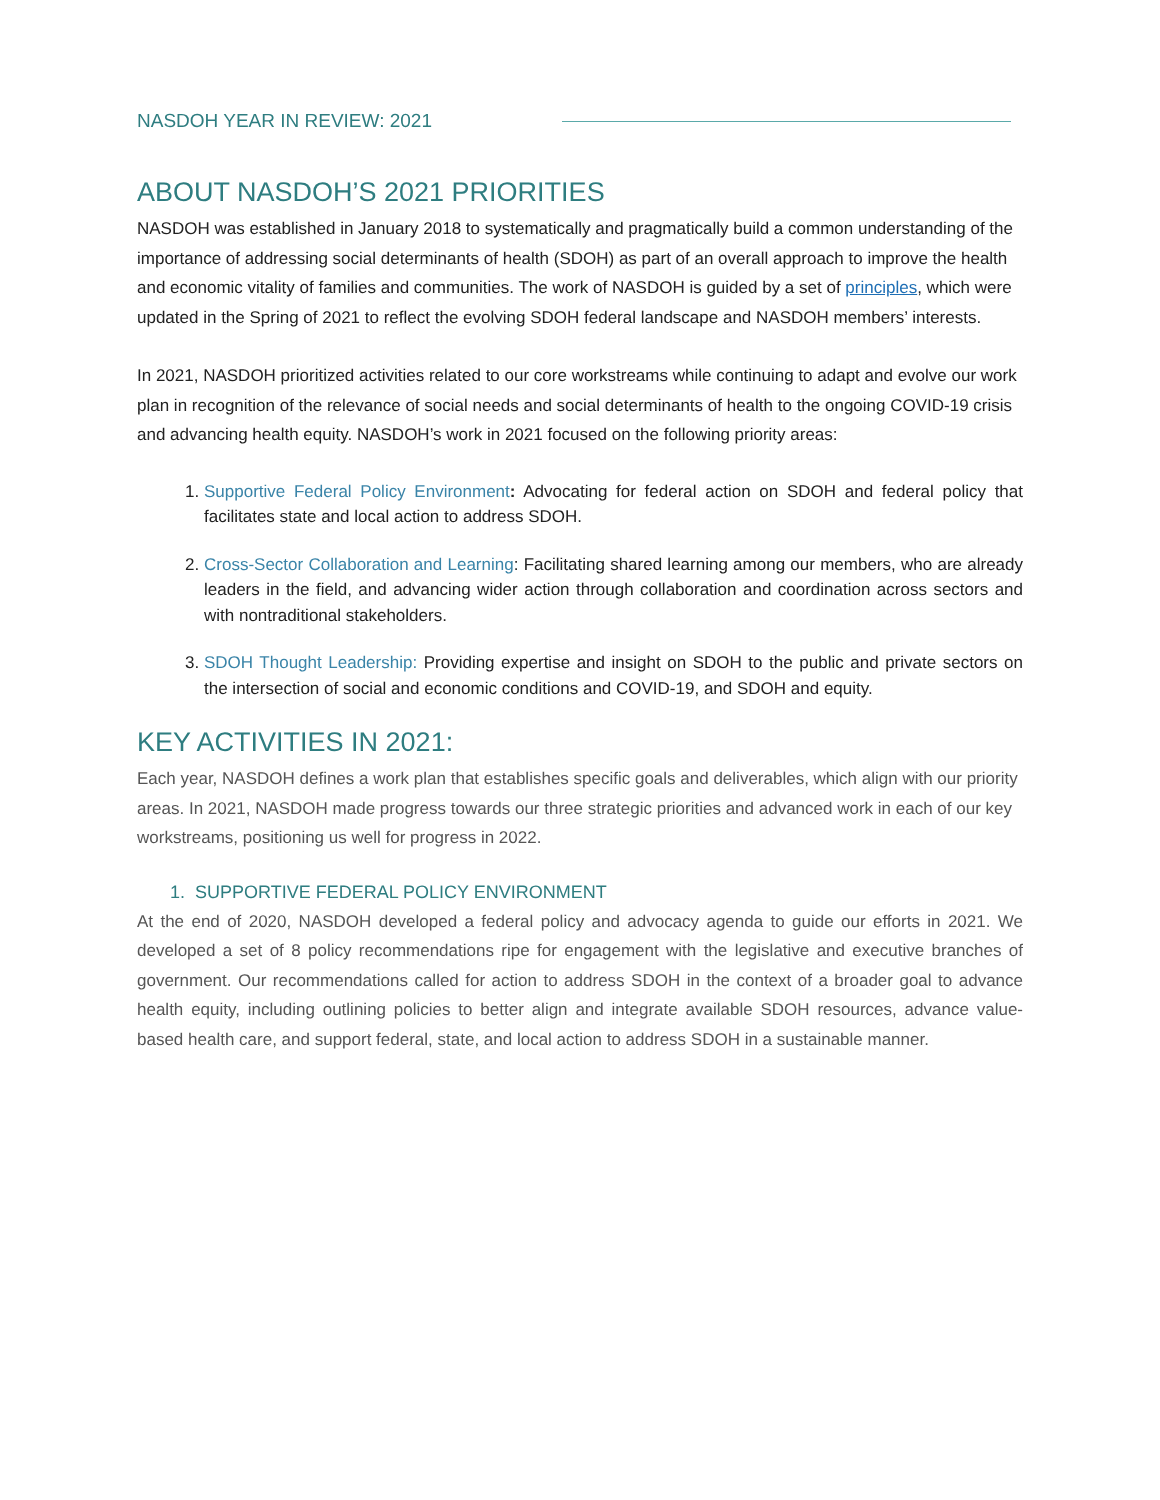NASDOH YEAR IN REVIEW: 2021
ABOUT NASDOH’S 2021 PRIORITIES
NASDOH was established in January 2018 to systematically and pragmatically build a common understanding of the importance of addressing social determinants of health (SDOH) as part of an overall approach to improve the health and economic vitality of families and communities. The work of NASDOH is guided by a set of principles, which were updated in the Spring of 2021 to reflect the evolving SDOH federal landscape and NASDOH members’ interests.
In 2021, NASDOH prioritized activities related to our core workstreams while continuing to adapt and evolve our work plan in recognition of the relevance of social needs and social determinants of health to the ongoing COVID-19 crisis and advancing health equity. NASDOH’s work in 2021 focused on the following priority areas:
1. Supportive Federal Policy Environment: Advocating for federal action on SDOH and federal policy that facilitates state and local action to address SDOH.
2. Cross-Sector Collaboration and Learning: Facilitating shared learning among our members, who are already leaders in the field, and advancing wider action through collaboration and coordination across sectors and with nontraditional stakeholders.
3. SDOH Thought Leadership: Providing expertise and insight on SDOH to the public and private sectors on the intersection of social and economic conditions and COVID-19, and SDOH and equity.
KEY ACTIVITIES IN 2021:
Each year, NASDOH defines a work plan that establishes specific goals and deliverables, which align with our priority areas. In 2021, NASDOH made progress towards our three strategic priorities and advanced work in each of our key workstreams, positioning us well for progress in 2022.
1. SUPPORTIVE FEDERAL POLICY ENVIRONMENT
At the end of 2020, NASDOH developed a federal policy and advocacy agenda to guide our efforts in 2021. We developed a set of 8 policy recommendations ripe for engagement with the legislative and executive branches of government. Our recommendations called for action to address SDOH in the context of a broader goal to advance health equity, including outlining policies to better align and integrate available SDOH resources, advance value-based health care, and support federal, state, and local action to address SDOH in a sustainable manner.